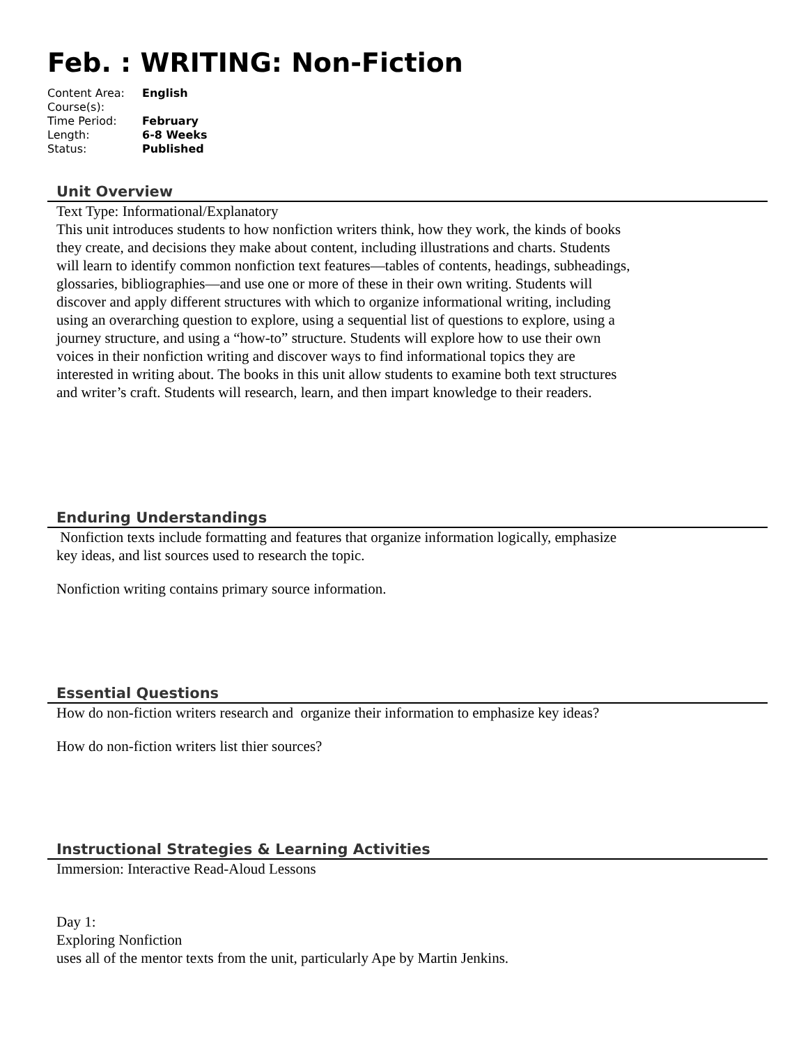Feb. : WRITING: Non-Fiction
| Content Area: | English |
| Course(s): | |
| Time Period: | February |
| Length: | 6-8 Weeks |
| Status: | Published |
Unit Overview
Text Type: Informational/Explanatory
This unit introduces students to how nonfiction writers think, how they work, the kinds of books they create, and decisions they make about content, including illustrations and charts. Students will learn to identify common nonfiction text features—tables of contents, headings, subheadings, glossaries, bibliographies—and use one or more of these in their own writing. Students will discover and apply different structures with which to organize informational writing, including using an overarching question to explore, using a sequential list of questions to explore, using a journey structure, and using a “how-to” structure. Students will explore how to use their own voices in their nonfiction writing and discover ways to find informational topics they are interested in writing about. The books in this unit allow students to examine both text structures and writer’s craft. Students will research, learn, and then impart knowledge to their readers.
Enduring Understandings
Nonfiction texts include formatting and features that organize information logically, emphasize key ideas, and list sources used to research the topic.
Nonfiction writing contains primary source information.
Essential Questions
How do non-fiction writers research and organize their information to emphasize key ideas?
How do non-fiction writers list thier sources?
Instructional Strategies & Learning Activities
Immersion: Interactive Read-Aloud Lessons
Day 1:
Exploring Nonfiction
uses all of the mentor texts from the unit, particularly Ape by Martin Jenkins.